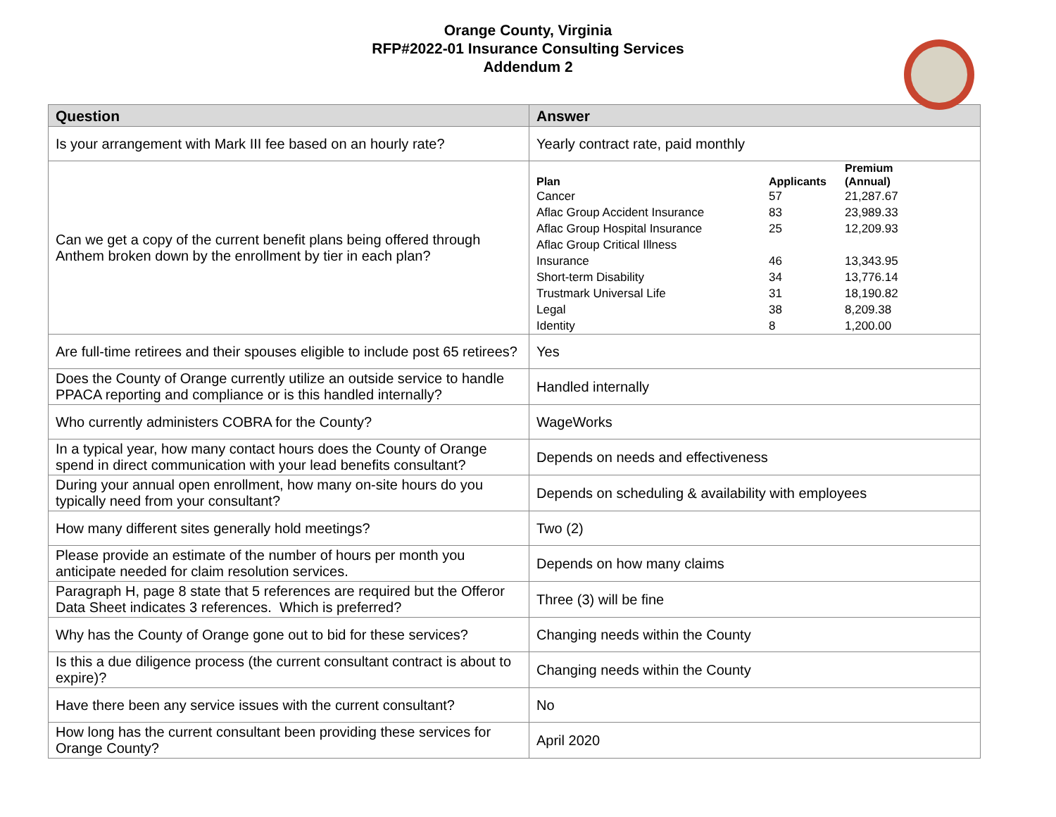Orange County, Virginia
RFP#2022-01 Insurance Consulting Services
Addendum 2
| Question | Answer |
| --- | --- |
| Is your arrangement with Mark III fee based on an hourly rate? | Yearly contract rate, paid monthly |
| Can we get a copy of the current benefit plans being offered through Anthem broken down by the enrollment by tier in each plan? | / Plan / Applicants / Premium (Annual) / / --- / --- / --- / / Cancer / 57 / 21,287.67 / / Aflac Group Accident Insurance / 83 / 23,989.33 / / Aflac Group Hospital Insurance / 25 / 12,209.93 / / Aflac Group Critical Illness Insurance / 46 / 13,343.95 / / Short-term Disability / 34 / 13,776.14 / / Trustmark Universal Life / 31 / 18,190.82 / / Legal / 38 / 8,209.38 / / Identity / 8 / 1,200.00 / |
| Are full-time retirees and their spouses eligible to include post 65 retirees? | Yes |
| Does the County of Orange currently utilize an outside service to handle PPACA reporting and compliance or is this handled internally? | Handled internally |
| Who currently administers COBRA for the County? | WageWorks |
| In a typical year, how many contact hours does the County of Orange spend in direct communication with your lead benefits consultant? | Depends on needs and effectiveness |
| During your annual open enrollment, how many on-site hours do you typically need from your consultant? | Depends on scheduling & availability with employees |
| How many different sites generally hold meetings? | Two (2) |
| Please provide an estimate of the number of hours per month you anticipate needed for claim resolution services. | Depends on how many claims |
| Paragraph H, page 8 state that 5 references are required but the Offeror Data Sheet indicates 3 references. Which is preferred? | Three (3) will be fine |
| Why has the County of Orange gone out to bid for these services? | Changing needs within the County |
| Is this a due diligence process (the current consultant contract is about to expire)? | Changing needs within the County |
| Have there been any service issues with the current consultant? | No |
| How long has the current consultant been providing these services for Orange County? | April 2020 |